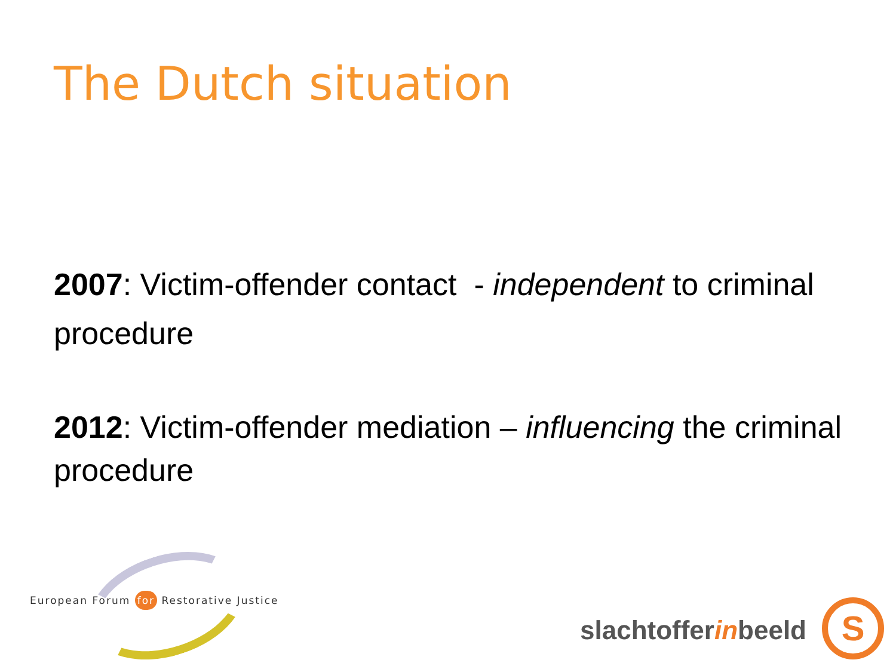The Dutch situation
2007: Victim-offender contact - independent to criminal procedure
2012: Victim-offender mediation – influencing the criminal procedure
European Forum for Restorative Justice
slachtofferinbeeld S